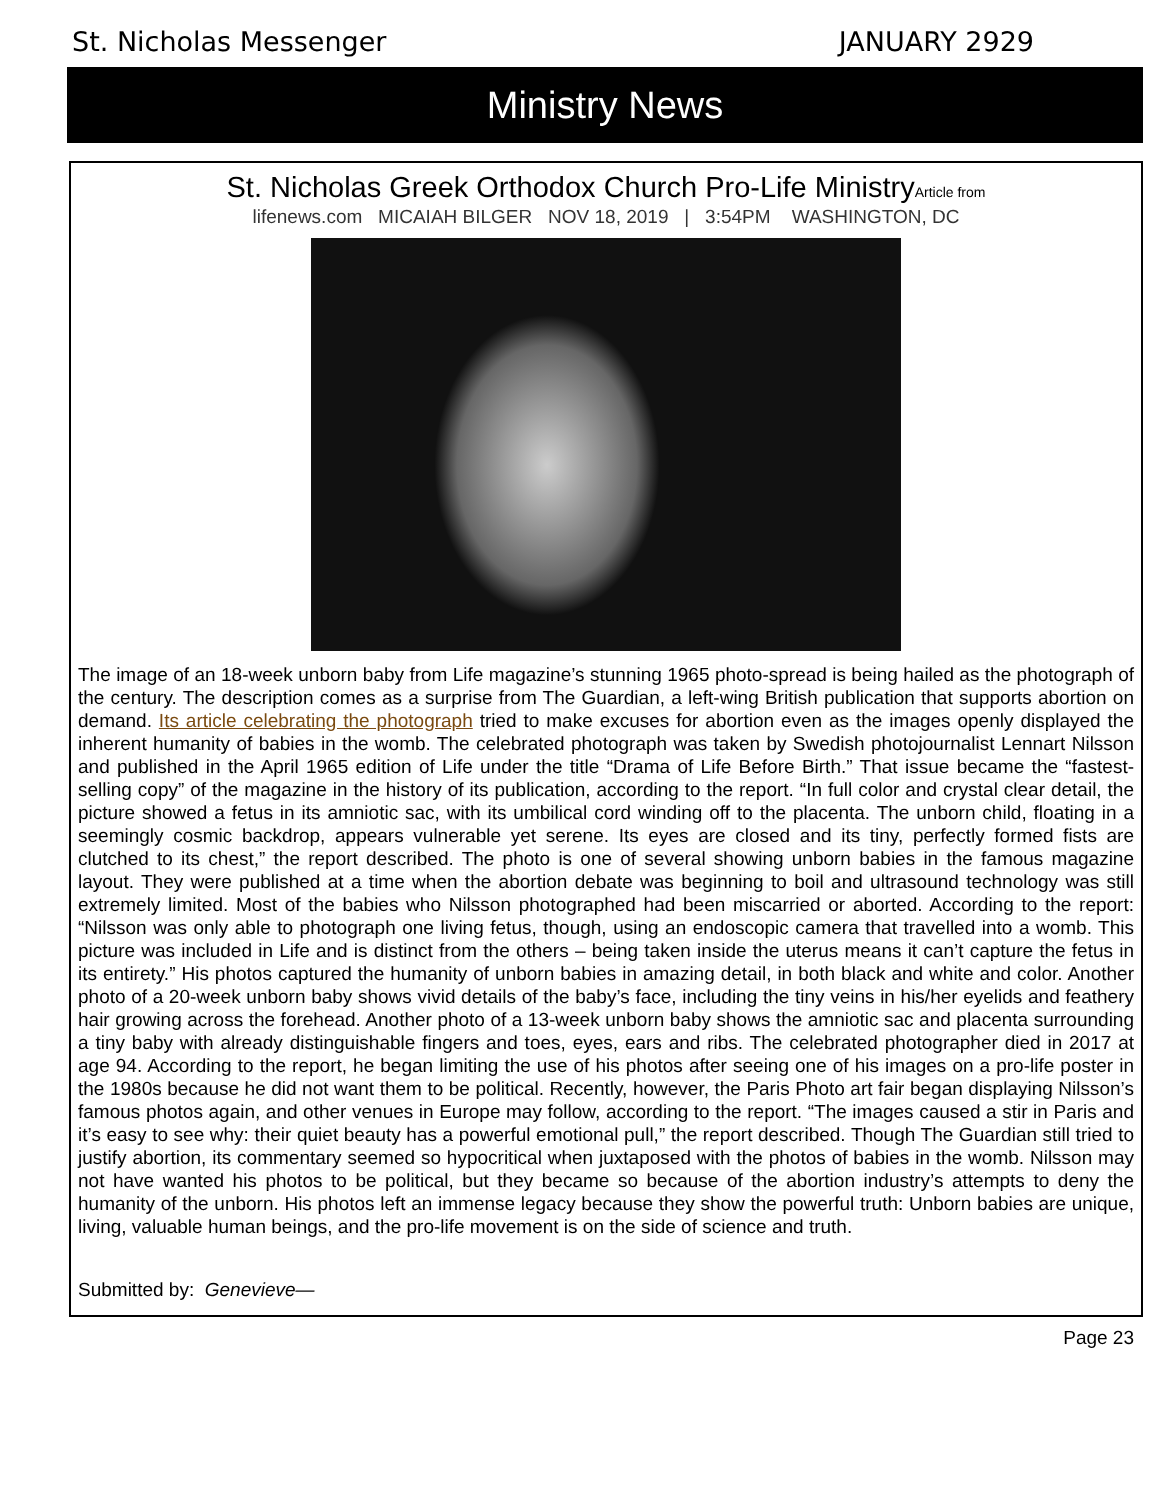St. Nicholas Messenger JANUARY 2929
Ministry News
St. Nicholas Greek Orthodox Church Pro-Life MinistryArticle from
lifenews.com MICAIAH BILGER NOV 18, 2019 | 3:54PM WASHINGTON, DC
The image of an 18-week unborn baby from Life magazine’s stunning 1965 photo-spread is being hailed as the photograph of the century. The description comes as a surprise from The Guardian, a left-wing British publication that supports abortion on demand. Its article celebrating the photograph tried to make excuses for abortion even as the images openly displayed the inherent humanity of babies in the womb. The celebrated photograph was taken by Swedish photojournalist Lennart Nilsson and published in the April 1965 edition of Life under the title “Drama of Life Before Birth.” That issue became the “fastest-selling copy” of the magazine in the history of its publication, according to the report. “In full color and crystal clear detail, the picture showed a fetus in its amniotic sac, with its umbilical cord winding off to the placenta. The unborn child, floating in a seemingly cosmic backdrop, appears vulnerable yet serene. Its eyes are closed and its tiny, perfectly formed fists are clutched to its chest,” the report described. The photo is one of several showing unborn babies in the famous magazine layout. They were published at a time when the abortion debate was beginning to boil and ultrasound technology was still extremely limited. Most of the babies who Nilsson photographed had been miscarried or aborted. According to the report: “Nilsson was only able to photograph one living fetus, though, using an endoscopic camera that travelled into a womb. This picture was included in Life and is distinct from the others – being taken inside the uterus means it can’t capture the fetus in its entirety.” His photos captured the humanity of unborn babies in amazing detail, in both black and white and color. Another photo of a 20-week unborn baby shows vivid details of the baby’s face, including the tiny veins in his/her eyelids and feathery hair growing across the forehead. Another photo of a 13-week unborn baby shows the amniotic sac and placenta surrounding a tiny baby with already distinguishable fingers and toes, eyes, ears and ribs. The celebrated photographer died in 2017 at age 94. According to the report, he began limiting the use of his photos after seeing one of his images on a pro-life poster in the 1980s because he did not want them to be political. Recently, however, the Paris Photo art fair began displaying Nilsson’s famous photos again, and other venues in Europe may follow, according to the report. “The images caused a stir in Paris and it’s easy to see why: their quiet beauty has a powerful emotional pull,” the report described. Though The Guardian still tried to justify abortion, its commentary seemed so hypocritical when juxtaposed with the photos of babies in the womb. Nilsson may not have wanted his photos to be political, but they became so because of the abortion industry’s attempts to deny the humanity of the unborn. His photos left an immense legacy because they show the powerful truth: Unborn babies are unique, living, valuable human beings, and the pro-life movement is on the side of science and truth.
Submitted by: Genevieve—
Page 23